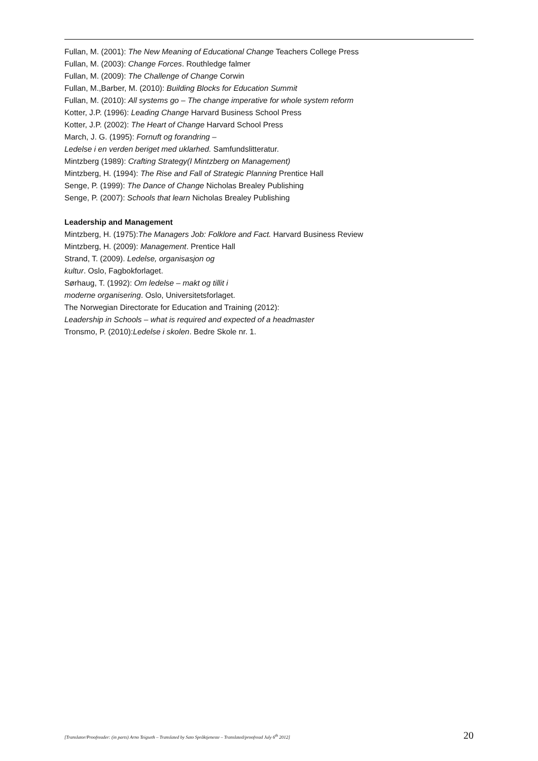Fullan, M. (2001): The New Meaning of Educational Change Teachers College Press
Fullan, M. (2003): Change Forces. Routhledge falmer
Fullan, M. (2009): The Challenge of Change Corwin
Fullan, M.,Barber, M. (2010): Building Blocks for Education Summit
Fullan, M. (2010): All systems go – The change imperative for whole system reform
Kotter, J.P. (1996): Leading Change Harvard Business School Press
Kotter, J.P. (2002): The Heart of Change Harvard School Press
March, J. G. (1995): Fornuft og forandring –
Ledelse i en verden beriget med uklarhed. Samfundslitteratur.
Mintzberg (1989): Crafting Strategy(I Mintzberg on Management)
Mintzberg, H. (1994): The Rise and Fall of Strategic Planning Prentice Hall
Senge, P. (1999): The Dance of Change Nicholas Brealey Publishing
Senge, P. (2007): Schools that learn Nicholas Brealey Publishing
Leadership and Management
Mintzberg, H. (1975):The Managers Job: Folklore and Fact. Harvard Business Review
Mintzberg, H. (2009): Management. Prentice Hall
Strand, T. (2009). Ledelse, organisasjon og
kultur. Oslo, Fagbokforlaget.
Sørhaug, T. (1992): Om ledelse – makt og tillit i
moderne organisering. Oslo, Universitetsforlaget.
The Norwegian Directorate for Education and Training (2012):
Leadership in Schools – what is required and expected of a headmaster
Tronsmo, P. (2010):Ledelse i skolen. Bedre Skole nr. 1.
[Translator/Proofreader: (in parts) Arno Teigseth – Translated by Sato Språktjeneste – Translated/proofread July 6<sup>th</sup> 2012] 20